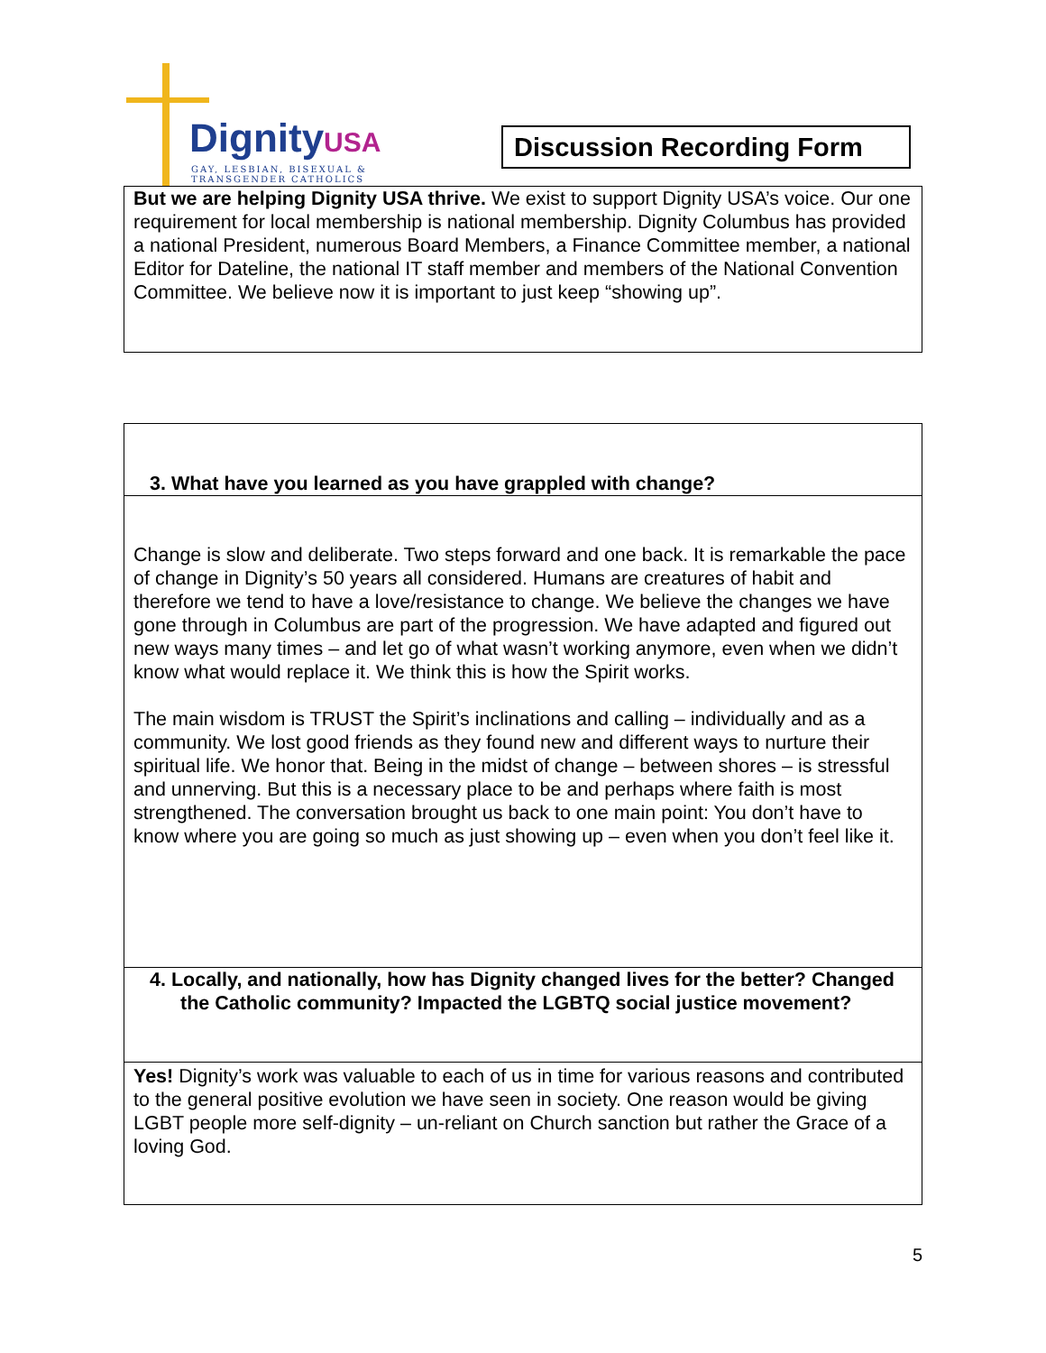DignityUSA
GAY, LESBIAN, BISEXUAL &
TRANSGENDER CATHOLICS
Discussion Recording Form
But we are helping Dignity USA thrive. We exist to support Dignity USA’s voice. Our one requirement for local membership is national membership. Dignity Columbus has provided a national President, numerous Board Members, a Finance Committee member, a national Editor for Dateline, the national IT staff member and members of the National Convention Committee. We believe now it is important to just keep “showing up”.
3. What have you learned as you have grappled with change?
Change is slow and deliberate. Two steps forward and one back. It is remarkable the pace of change in Dignity’s 50 years all considered. Humans are creatures of habit and therefore we tend to have a love/resistance to change. We believe the changes we have gone through in Columbus are part of the progression. We have adapted and figured out new ways many times – and let go of what wasn’t working anymore, even when we didn’t know what would replace it. We think this is how the Spirit works.
The main wisdom is TRUST the Spirit’s inclinations and calling – individually and as a community. We lost good friends as they found new and different ways to nurture their spiritual life. We honor that. Being in the midst of change – between shores – is stressful and unnerving. But this is a necessary place to be and perhaps where faith is most strengthened. The conversation brought us back to one main point: You don’t have to know where you are going so much as just showing up – even when you don’t feel like it.
4. Locally, and nationally, how has Dignity changed lives for the better? Changed the Catholic community? Impacted the LGBTQ social justice movement?
Yes! Dignity’s work was valuable to each of us in time for various reasons and contributed to the general positive evolution we have seen in society. One reason would be giving LGBT people more self-dignity – un-reliant on Church sanction but rather the Grace of a loving God.
5